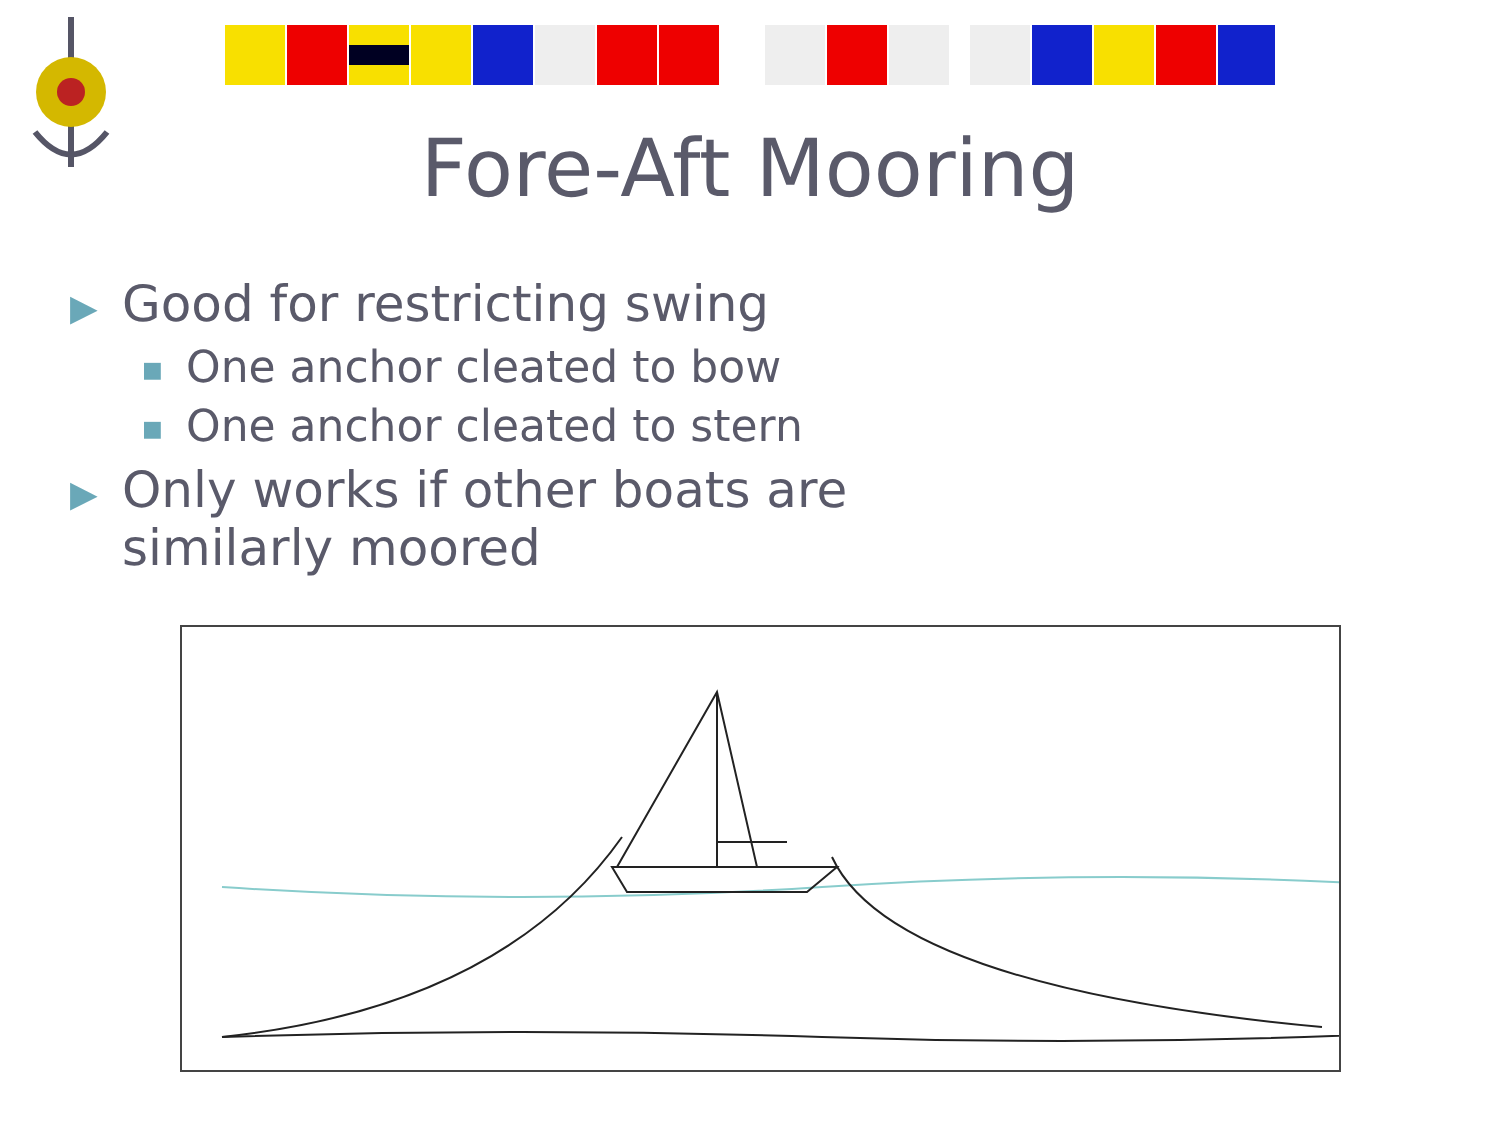Fore-Aft Mooring
▶ Good for restricting swing
■ One anchor cleated to bow
■ One anchor cleated to stern
▶ Only works if other boats are
similarly moored